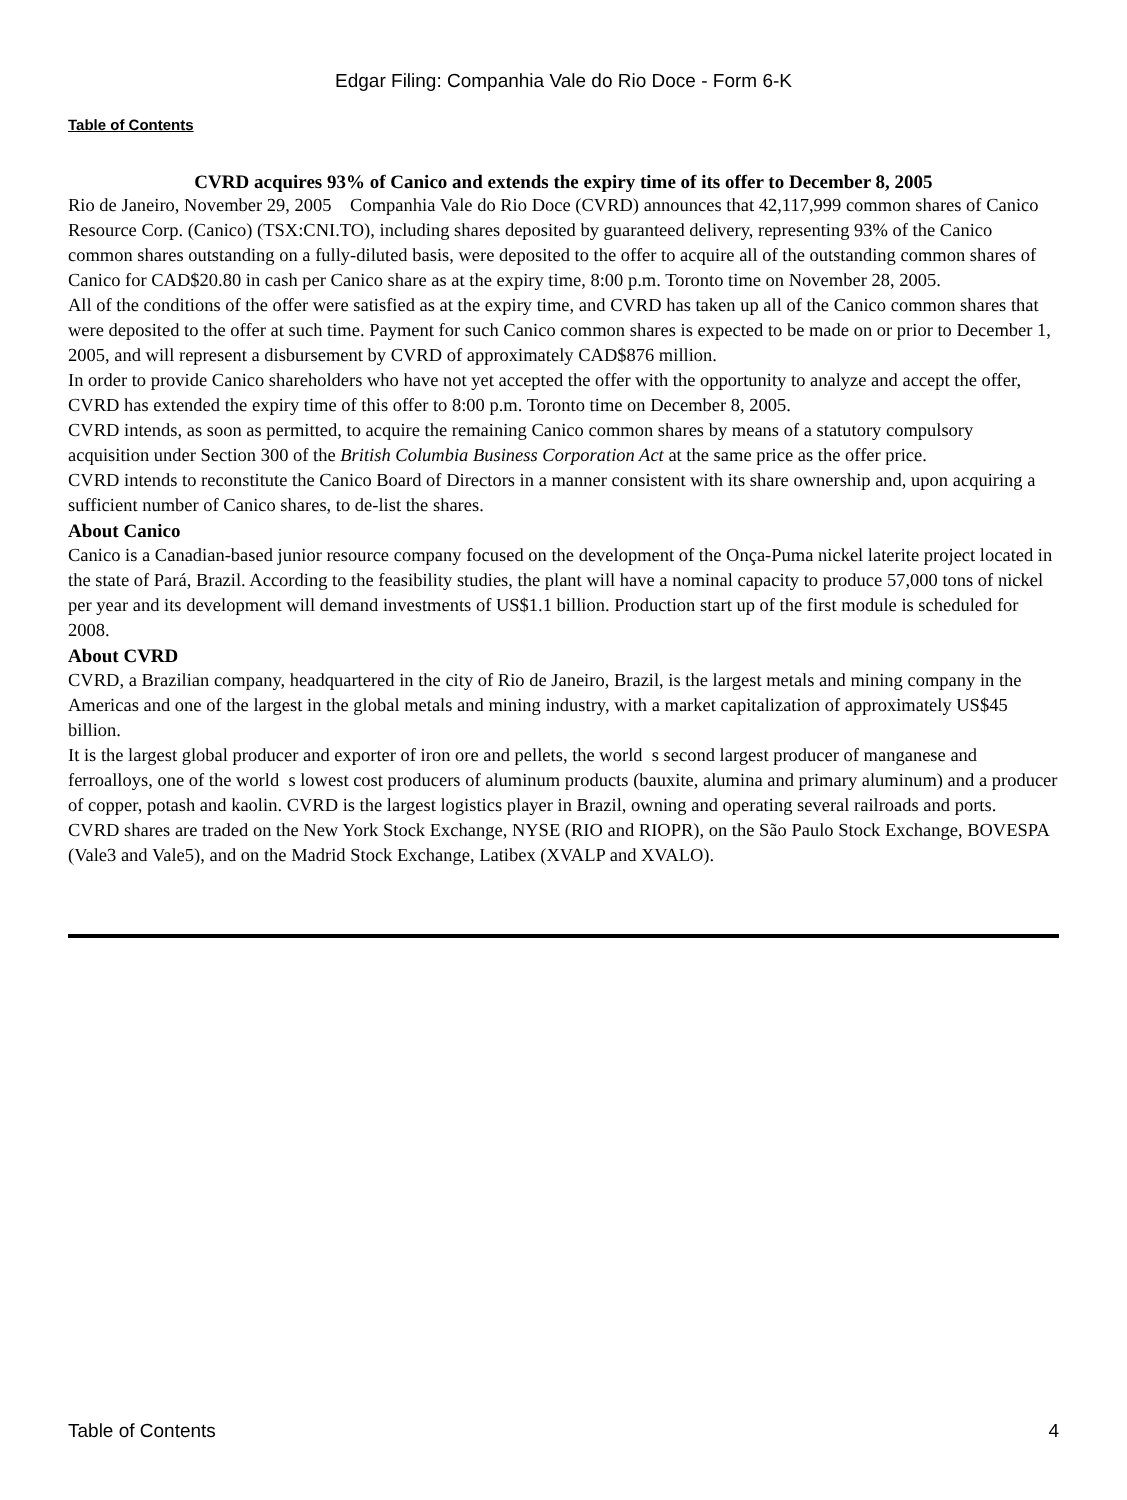Edgar Filing: Companhia Vale do Rio Doce - Form 6-K
Table of Contents
CVRD acquires 93% of Canico and extends the expiry time of its offer to December 8, 2005
Rio de Janeiro, November 29, 2005 Companhia Vale do Rio Doce (CVRD) announces that 42,117,999 common shares of Canico Resource Corp. (Canico) (TSX:CNI.TO), including shares deposited by guaranteed delivery, representing 93% of the Canico common shares outstanding on a fully-diluted basis, were deposited to the offer to acquire all of the outstanding common shares of Canico for CAD$20.80 in cash per Canico share as at the expiry time, 8:00 p.m. Toronto time on November 28, 2005.
All of the conditions of the offer were satisfied as at the expiry time, and CVRD has taken up all of the Canico common shares that were deposited to the offer at such time. Payment for such Canico common shares is expected to be made on or prior to December 1, 2005, and will represent a disbursement by CVRD of approximately CAD$876 million.
In order to provide Canico shareholders who have not yet accepted the offer with the opportunity to analyze and accept the offer, CVRD has extended the expiry time of this offer to 8:00 p.m. Toronto time on December 8, 2005.
CVRD intends, as soon as permitted, to acquire the remaining Canico common shares by means of a statutory compulsory acquisition under Section 300 of the British Columbia Business Corporation Act at the same price as the offer price.
CVRD intends to reconstitute the Canico Board of Directors in a manner consistent with its share ownership and, upon acquiring a sufficient number of Canico shares, to de-list the shares.
About Canico
Canico is a Canadian-based junior resource company focused on the development of the Onça-Puma nickel laterite project located in the state of Pará, Brazil. According to the feasibility studies, the plant will have a nominal capacity to produce 57,000 tons of nickel per year and its development will demand investments of US$1.1 billion. Production start up of the first module is scheduled for 2008.
About CVRD
CVRD, a Brazilian company, headquartered in the city of Rio de Janeiro, Brazil, is the largest metals and mining company in the Americas and one of the largest in the global metals and mining industry, with a market capitalization of approximately US$45 billion.
It is the largest global producer and exporter of iron ore and pellets, the world s second largest producer of manganese and ferroalloys, one of the world s lowest cost producers of aluminum products (bauxite, alumina and primary aluminum) and a producer of copper, potash and kaolin. CVRD is the largest logistics player in Brazil, owning and operating several railroads and ports.
CVRD shares are traded on the New York Stock Exchange, NYSE (RIO and RIOPR), on the São Paulo Stock Exchange, BOVESPA (Vale3 and Vale5), and on the Madrid Stock Exchange, Latibex (XVALP and XVALO).
Table of Contents 4